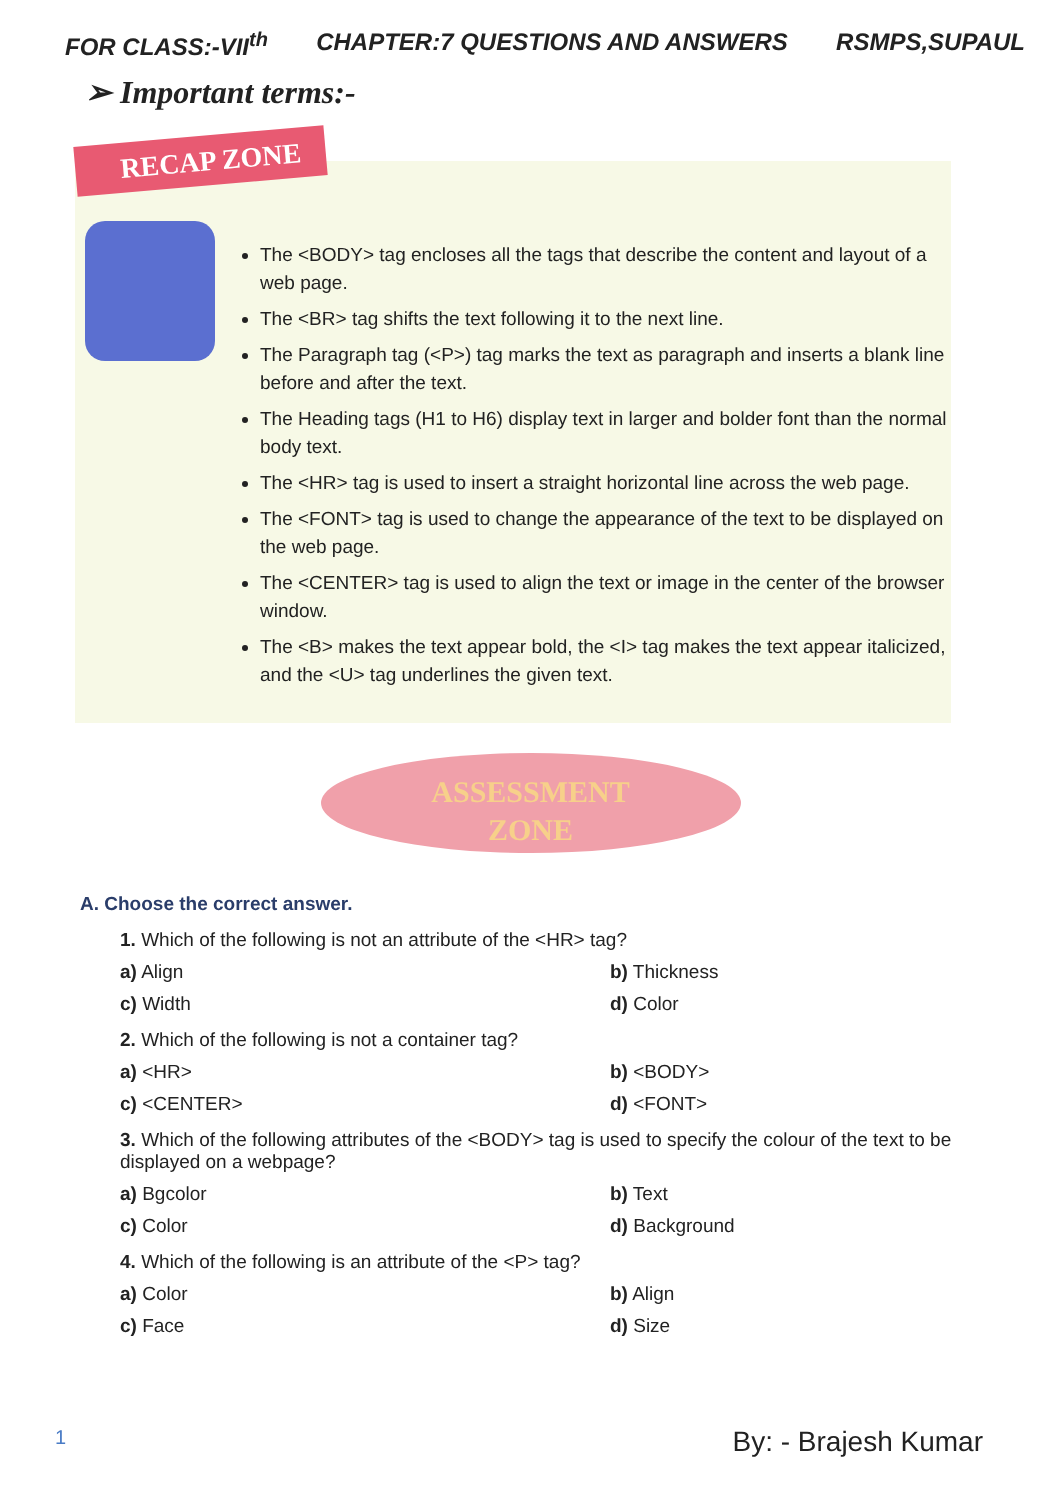FOR CLASS:-VII<sup>th</sup> CHAPTER:7 QUESTIONS AND ANSWERS RSMPS,SUPAUL
➢ Important terms:-
RECAP ZONE
The <BODY> tag encloses all the tags that describe the content and layout of a web page.
The <BR> tag shifts the text following it to the next line.
The Paragraph tag (<P>) tag marks the text as paragraph and inserts a blank line before and after the text.
The Heading tags (H1 to H6) display text in larger and bolder font than the normal body text.
The <HR> tag is used to insert a straight horizontal line across the web page.
The <FONT> tag is used to change the appearance of the text to be displayed on the web page.
The <CENTER> tag is used to align the text or image in the center of the browser window.
The <B> makes the text appear bold, the <I> tag makes the text appear italicized, and the <U> tag underlines the given text.
ASSESSMENT
ZONE
A. Choose the correct answer.
1. Which of the following is not an attribute of the <HR> tag?
a) Align b) Thickness c) Width d) Color
2. Which of the following is not a container tag?
a) <HR> b) <BODY> c) <CENTER> d) <FONT>
3. Which of the following attributes of the <BODY> tag is used to specify the colour of the text to be displayed on a webpage?
a) Bgcolor b) Text c) Color d) Background
4. Which of the following is an attribute of the <P> tag?
a) Color b) Align c) Face d) Size
1 By: - Brajesh Kumar